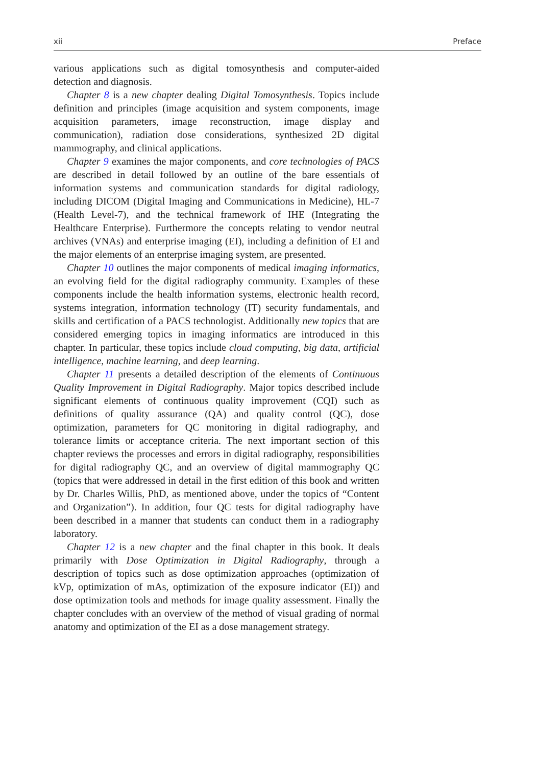xii Preface
various applications such as digital tomosynthesis and computer-aided detection and diagnosis.
Chapter 8 is a new chapter dealing Digital Tomosynthesis. Topics include definition and principles (image acquisition and system components, image acquisition parameters, image reconstruction, image display and communication), radiation dose considerations, synthesized 2D digital mammography, and clinical applications.
Chapter 9 examines the major components, and core technologies of PACS are described in detail followed by an outline of the bare essentials of information systems and communication standards for digital radiology, including DICOM (Digital Imaging and Communications in Medicine), HL-7 (Health Level-7), and the technical framework of IHE (Integrating the Healthcare Enterprise). Furthermore the concepts relating to vendor neutral archives (VNAs) and enterprise imaging (EI), including a definition of EI and the major elements of an enterprise imaging system, are presented.
Chapter 10 outlines the major components of medical imaging informatics, an evolving field for the digital radiography community. Examples of these components include the health information systems, electronic health record, systems integration, information technology (IT) security fundamentals, and skills and certification of a PACS technologist. Additionally new topics that are considered emerging topics in imaging informatics are introduced in this chapter. In particular, these topics include cloud computing, big data, artificial intelligence, machine learning, and deep learning.
Chapter 11 presents a detailed description of the elements of Continuous Quality Improvement in Digital Radiography. Major topics described include significant elements of continuous quality improvement (CQI) such as definitions of quality assurance (QA) and quality control (QC), dose optimization, parameters for QC monitoring in digital radiography, and tolerance limits or acceptance criteria. The next important section of this chapter reviews the processes and errors in digital radiography, responsibilities for digital radiography QC, and an overview of digital mammography QC (topics that were addressed in detail in the first edition of this book and written by Dr. Charles Willis, PhD, as mentioned above, under the topics of “Content and Organization”). In addition, four QC tests for digital radiography have been described in a manner that students can conduct them in a radiography laboratory.
Chapter 12 is a new chapter and the final chapter in this book. It deals primarily with Dose Optimization in Digital Radiography, through a description of topics such as dose optimization approaches (optimization of kVp, optimization of mAs, optimization of the exposure indicator (EI)) and dose optimization tools and methods for image quality assessment. Finally the chapter concludes with an overview of the method of visual grading of normal anatomy and optimization of the EI as a dose management strategy.